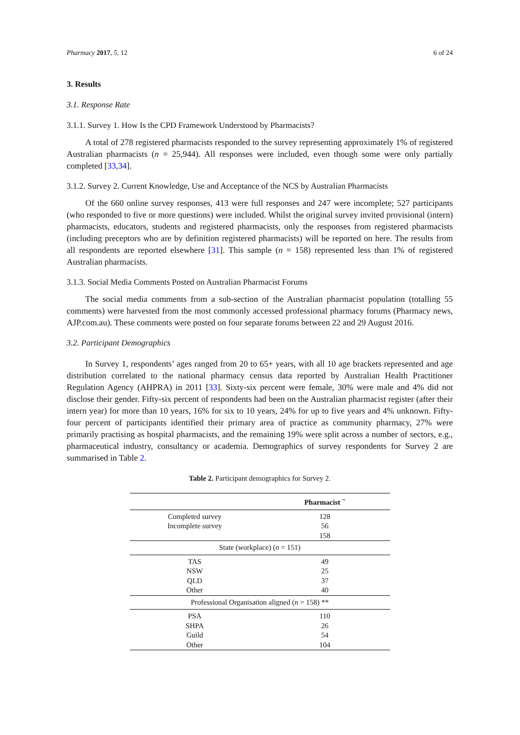Pharmacy 2017, 5, 12 6 of 24
3. Results
3.1. Response Rate
3.1.1. Survey 1. How Is the CPD Framework Understood by Pharmacists?
A total of 278 registered pharmacists responded to the survey representing approximately 1% of registered Australian pharmacists (n = 25,944). All responses were included, even though some were only partially completed [33,34].
3.1.2. Survey 2. Current Knowledge, Use and Acceptance of the NCS by Australian Pharmacists
Of the 660 online survey responses, 413 were full responses and 247 were incomplete; 527 participants (who responded to five or more questions) were included. Whilst the original survey invited provisional (intern) pharmacists, educators, students and registered pharmacists, only the responses from registered pharmacists (including preceptors who are by definition registered pharmacists) will be reported on here. The results from all respondents are reported elsewhere [31]. This sample (n = 158) represented less than 1% of registered Australian pharmacists.
3.1.3. Social Media Comments Posted on Australian Pharmacist Forums
The social media comments from a sub-section of the Australian pharmacist population (totalling 55 comments) were harvested from the most commonly accessed professional pharmacy forums (Pharmacy news, AJP.com.au). These comments were posted on four separate forums between 22 and 29 August 2016.
3.2. Participant Demographics
In Survey 1, respondents’ ages ranged from 20 to 65+ years, with all 10 age brackets represented and age distribution correlated to the national pharmacy census data reported by Australian Health Practitioner Regulation Agency (AHPRA) in 2011 [33]. Sixty-six percent were female, 30% were male and 4% did not disclose their gender. Fifty-six percent of respondents had been on the Australian pharmacist register (after their intern year) for more than 10 years, 16% for six to 10 years, 24% for up to five years and 4% unknown. Fifty-four percent of participants identified their primary area of practice as community pharmacy, 27% were primarily practising as hospital pharmacists, and the remaining 19% were split across a number of sectors, e.g., pharmaceutical industry, consultancy or academia. Demographics of survey respondents for Survey 2 are summarised in Table 2.
Table 2. Participant demographics for Survey 2.
| | Pharmacist <sup>~</sup> |
| --- | --- |
| Completed survey | 128 |
| Incomplete survey | 56 |
| | 158 |
| State (workplace) ( n = 151) | |
| TAS | 49 |
| NSW | 25 |
| QLD | 37 |
| Other | 40 |
| Professional Organisation aligned ( n = 158) ** | |
| PSA | 110 |
| SHPA | 26 |
| Guild | 54 |
| Other | 104 |